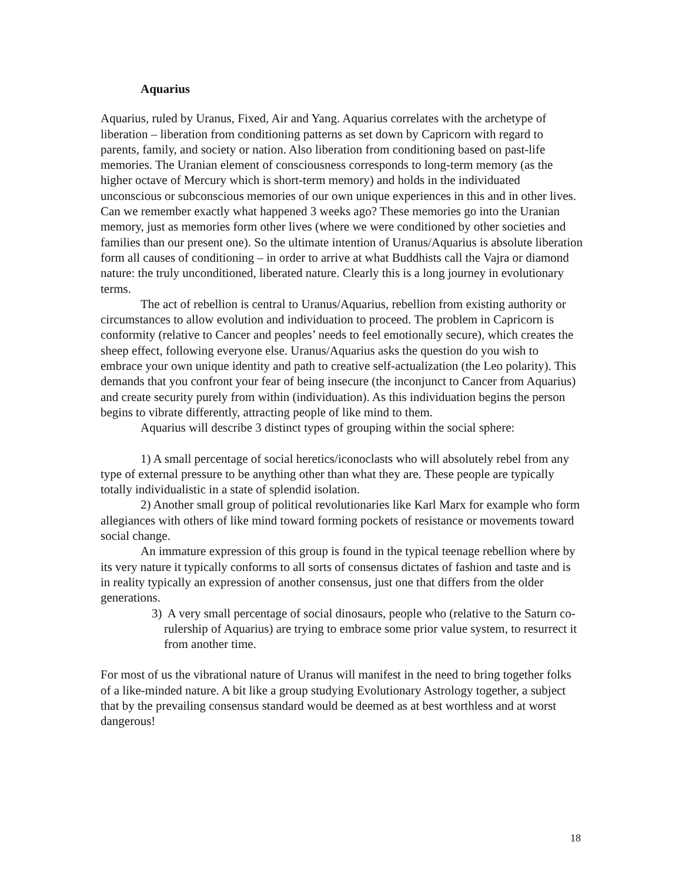Aquarius
Aquarius, ruled by Uranus, Fixed, Air and Yang. Aquarius correlates with the archetype of liberation – liberation from conditioning patterns as set down by Capricorn with regard to parents, family, and society or nation. Also liberation from conditioning based on past-life memories. The Uranian element of consciousness corresponds to long-term memory (as the higher octave of Mercury which is short-term memory) and holds in the individuated unconscious or subconscious memories of our own unique experiences in this and in other lives. Can we remember exactly what happened 3 weeks ago? These memories go into the Uranian memory, just as memories form other lives (where we were conditioned by other societies and families than our present one). So the ultimate intention of Uranus/Aquarius is absolute liberation form all causes of conditioning – in order to arrive at what Buddhists call the Vajra or diamond nature: the truly unconditioned, liberated nature. Clearly this is a long journey in evolutionary terms.
The act of rebellion is central to Uranus/Aquarius, rebellion from existing authority or circumstances to allow evolution and individuation to proceed. The problem in Capricorn is conformity (relative to Cancer and peoples’ needs to feel emotionally secure), which creates the sheep effect, following everyone else. Uranus/Aquarius asks the question do you wish to embrace your own unique identity and path to creative self-actualization (the Leo polarity). This demands that you confront your fear of being insecure (the inconjunct to Cancer from Aquarius) and create security purely from within (individuation). As this individuation begins the person begins to vibrate differently, attracting people of like mind to them.
Aquarius will describe 3 distinct types of grouping within the social sphere:
1) A small percentage of social heretics/iconoclasts who will absolutely rebel from any type of external pressure to be anything other than what they are. These people are typically totally individualistic in a state of splendid isolation.
2) Another small group of political revolutionaries like Karl Marx for example who form allegiances with others of like mind toward forming pockets of resistance or movements toward social change.
An immature expression of this group is found in the typical teenage rebellion where by its very nature it typically conforms to all sorts of consensus dictates of fashion and taste and is in reality typically an expression of another consensus, just one that differs from the older generations.
3) A very small percentage of social dinosaurs, people who (relative to the Saturn co-rulership of Aquarius) are trying to embrace some prior value system, to resurrect it from another time.
For most of us the vibrational nature of Uranus will manifest in the need to bring together folks of a like-minded nature. A bit like a group studying Evolutionary Astrology together, a subject that by the prevailing consensus standard would be deemed as at best worthless and at worst dangerous!
18